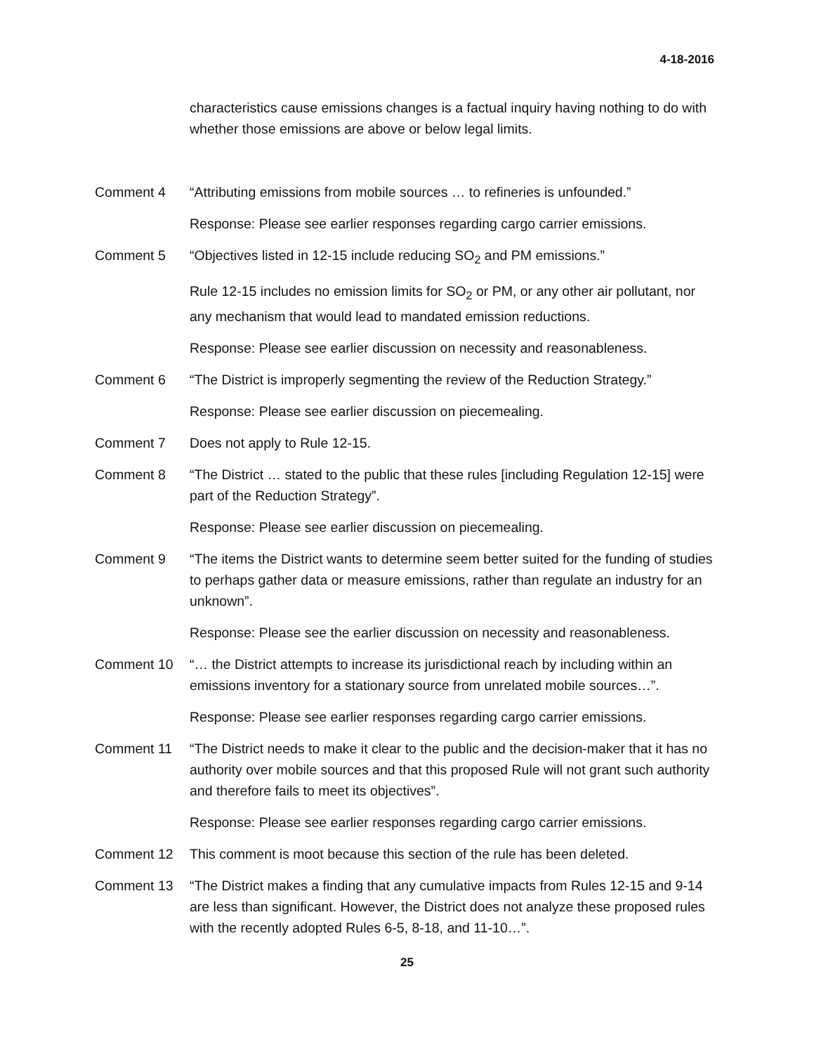4-18-2016
characteristics cause emissions changes is a factual inquiry having nothing to do with whether those emissions are above or below legal limits.
Comment 4 “Attributing emissions from mobile sources … to refineries is unfounded.”
Response: Please see earlier responses regarding cargo carrier emissions.
Comment 5 “Objectives listed in 12-15 include reducing SO<sub>2</sub> and PM emissions.”
Rule 12-15 includes no emission limits for SO<sub>2</sub> or PM, or any other air pollutant, nor any mechanism that would lead to mandated emission reductions.
Response: Please see earlier discussion on necessity and reasonableness.
Comment 6 “The District is improperly segmenting the review of the Reduction Strategy.”
Response: Please see earlier discussion on piecemealing.
Comment 7 Does not apply to Rule 12-15.
Comment 8 “The District … stated to the public that these rules [including Regulation 12-15] were part of the Reduction Strategy”.
Response: Please see earlier discussion on piecemealing.
Comment 9 “The items the District wants to determine seem better suited for the funding of studies to perhaps gather data or measure emissions, rather than regulate an industry for an unknown”.
Response: Please see the earlier discussion on necessity and reasonableness.
Comment 10 “… the District attempts to increase its jurisdictional reach by including within an emissions inventory for a stationary source from unrelated mobile sources…”.
Response: Please see earlier responses regarding cargo carrier emissions.
Comment 11 “The District needs to make it clear to the public and the decision-maker that it has no authority over mobile sources and that this proposed Rule will not grant such authority and therefore fails to meet its objectives”.
Response: Please see earlier responses regarding cargo carrier emissions.
Comment 12 This comment is moot because this section of the rule has been deleted.
Comment 13 “The District makes a finding that any cumulative impacts from Rules 12-15 and 9-14 are less than significant. However, the District does not analyze these proposed rules with the recently adopted Rules 6-5, 8-18, and 11-10…”.
25